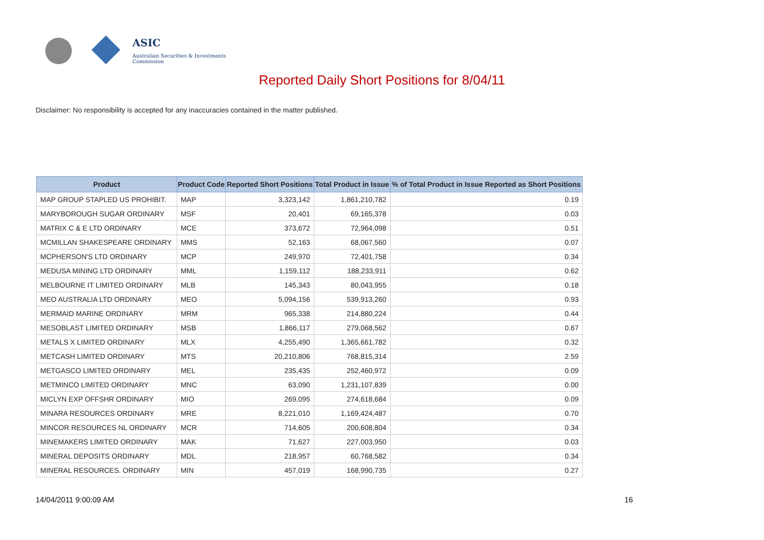ASIC
Australian Securities & Investments Commission
Reported Daily Short Positions for 8/04/11
Disclaimer: No responsibility is accepted for any inaccuracies contained in the matter published.
| Product | Product Code | Reported Short Positions | Total Product in Issue | % of Total Product in Issue Reported as Short Positions |
| --- | --- | --- | --- | --- |
| MAP GROUP STAPLED US PROHIBIT. | MAP | 3,323,142 | 1,861,210,782 | 0.19 |
| MARYBOROUGH SUGAR ORDINARY | MSF | 20,401 | 69,165,378 | 0.03 |
| MATRIX C & E LTD ORDINARY | MCE | 373,672 | 72,964,098 | 0.51 |
| MCMILLAN SHAKESPEARE ORDINARY | MMS | 52,163 | 68,067,560 | 0.07 |
| MCPHERSON'S LTD ORDINARY | MCP | 249,970 | 72,401,758 | 0.34 |
| MEDUSA MINING LTD ORDINARY | MML | 1,159,112 | 188,233,911 | 0.62 |
| MELBOURNE IT LIMITED ORDINARY | MLB | 145,343 | 80,043,955 | 0.18 |
| MEO AUSTRALIA LTD ORDINARY | MEO | 5,094,156 | 539,913,260 | 0.93 |
| MERMAID MARINE ORDINARY | MRM | 965,338 | 214,880,224 | 0.44 |
| MESOBLAST LIMITED ORDINARY | MSB | 1,866,117 | 279,068,562 | 0.67 |
| METALS X LIMITED ORDINARY | MLX | 4,255,490 | 1,365,661,782 | 0.32 |
| METCASH LIMITED ORDINARY | MTS | 20,210,806 | 768,815,314 | 2.59 |
| METGASCO LIMITED ORDINARY | MEL | 235,435 | 252,460,972 | 0.09 |
| METMINCO LIMITED ORDINARY | MNC | 63,090 | 1,231,107,839 | 0.00 |
| MICLYN EXP OFFSHR ORDINARY | MIO | 269,095 | 274,618,684 | 0.09 |
| MINARA RESOURCES ORDINARY | MRE | 8,221,010 | 1,169,424,487 | 0.70 |
| MINCOR RESOURCES NL ORDINARY | MCR | 714,605 | 200,608,804 | 0.34 |
| MINEMAKERS LIMITED ORDINARY | MAK | 71,627 | 227,003,950 | 0.03 |
| MINERAL DEPOSITS ORDINARY | MDL | 218,957 | 60,768,582 | 0.34 |
| MINERAL RESOURCES. ORDINARY | MIN | 457,019 | 168,990,735 | 0.27 |
14/04/2011 9:00:09 AM 16